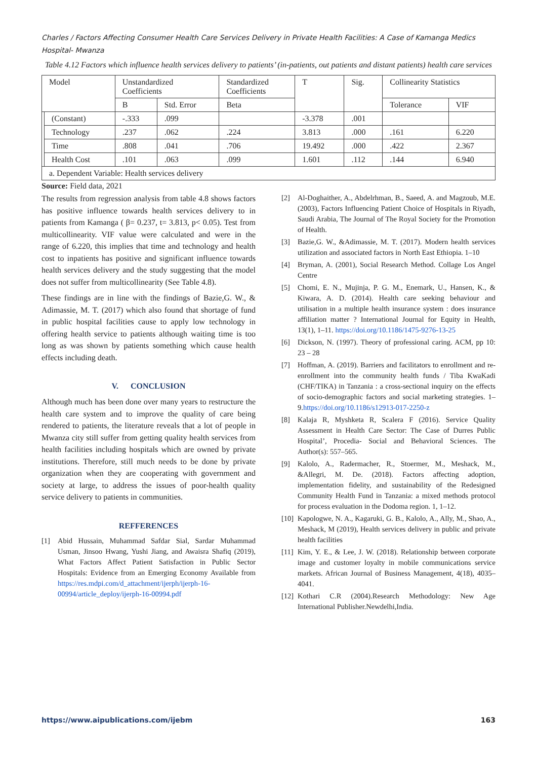Charles / Factors Affecting Consumer Health Care Services Delivery in Private Health Facilities: A Case of Kamanga Medics Hospital- Mwanza
Table 4.12 Factors which influence health services delivery to patients’ (in-patients, out patients and distant patients) health care services
| Model | | Unstandardized Coefficients | | Standardized Coefficients | T | Sig. | Collinearity Statistics | |
| | | B | Std. Error | Beta | | | Tolerance | VIF |
| | (Constant) | -.333 | .099 | | -3.378 | .001 | | |
| | Technology | .237 | .062 | .224 | 3.813 | .000 | .161 | 6.220 |
| | Time | .808 | .041 | .706 | 19.492 | .000 | .422 | 2.367 |
| | Health Cost | .101 | .063 | .099 | 1.601 | .112 | .144 | 6.940 |
| a. Dependent Variable: Health services delivery | | | | | | | | |
Source: Field data, 2021
The results from regression analysis from table 4.8 shows factors has positive influence towards health services delivery to in patients from Kamanga ( β= 0.237, t= 3.813, p< 0.05). Test from multicollinearity. VIF value were calculated and were in the range of 6.220, this implies that time and technology and health cost to inpatients has positive and significant influence towards health services delivery and the study suggesting that the model does not suffer from multicollinearity (See Table 4.8).
These findings are in line with the findings of Bazie,G. W., & Adimassie, M. T. (2017) which also found that shortage of fund in public hospital facilities cause to apply low technology in offering health service to patients although waiting time is too long as was shown by patients something which cause health effects including death.
V. CONCLUSION
Although much has been done over many years to restructure the health care system and to improve the quality of care being rendered to patients, the literature reveals that a lot of people in Mwanza city still suffer from getting quality health services from health facilities including hospitals which are owned by private institutions. Therefore, still much needs to be done by private organization when they are cooperating with government and society at large, to address the issues of poor-health quality service delivery to patients in communities.
REFFERENCES
[1] Abid Hussain, Muhammad Safdar Sial, Sardar Muhammad Usman, Jinsoo Hwang, Yushi Jiang, and Awaisra Shafiq (2019), What Factors Affect Patient Satisfaction in Public Sector Hospitals: Evidence from an Emerging Economy Available from https://res.mdpi.com/d_attachment/ijerph/ijerph-16-00994/article_deploy/ijerph-16-00994.pdf
[2] Al-Doghaither, A., Abdelrhman, B., Saeed, A. and Magzoub, M.E. (2003), Factors Influencing Patient Choice of Hospitals in Riyadh, Saudi Arabia, The Journal of The Royal Society for the Promotion of Health.
[3] Bazie,G. W., &Adimassie, M. T. (2017). Modern health services utilization and associated factors in North East Ethiopia. 1–10
[4] Bryman, A. (2001), Social Research Method. Collage Los Angel Centre
[5] Chomi, E. N., Mujinja, P. G. M., Enemark, U., Hansen, K., & Kiwara, A. D. (2014). Health care seeking behaviour and utilisation in a multiple health insurance system : does insurance affiliation matter ? International Journal for Equity in Health, 13(1), 1–11. https://doi.org/10.1186/1475-9276-13-25
[6] Dickson, N. (1997). Theory of professional caring. ACM, pp 10: 23 – 28
[7] Hoffman, A. (2019). Barriers and facilitators to enrollment and re-enrollment into the community health funds / Tiba KwaKadi (CHF/TIKA) in Tanzania : a cross-sectional inquiry on the effects of socio-demographic factors and social marketing strategies. 1–9.https://doi.org/10.1186/s12913-017-2250-z
[8] Kalaja R, Myshketa R, Scalera F (2016). Service Quality Assessment in Health Care Sector: The Case of Durres Public Hospital’, Procedia- Social and Behavioral Sciences. The Author(s): 557–565.
[9] Kalolo, A., Radermacher, R., Stoermer, M., Meshack, M., &Allegri, M. De. (2018). Factors affecting adoption, implementation fidelity, and sustainability of the Redesigned Community Health Fund in Tanzania: a mixed methods protocol for process evaluation in the Dodoma region. 1, 1–12.
[10] Kapologwe, N. A., Kagaruki, G. B., Kalolo, A., Ally, M., Shao, A., Meshack, M (2019), Health services delivery in public and private health facilities
[11] Kim, Y. E., & Lee, J. W. (2018). Relationship between corporate image and customer loyalty in mobile communications service markets. African Journal of Business Management, 4(18), 4035–4041.
[12] Kothari C.R (2004).Research Methodology: New Age International Publisher.Newdelhi,India.
https://www.aipublications.com/ijebm 163